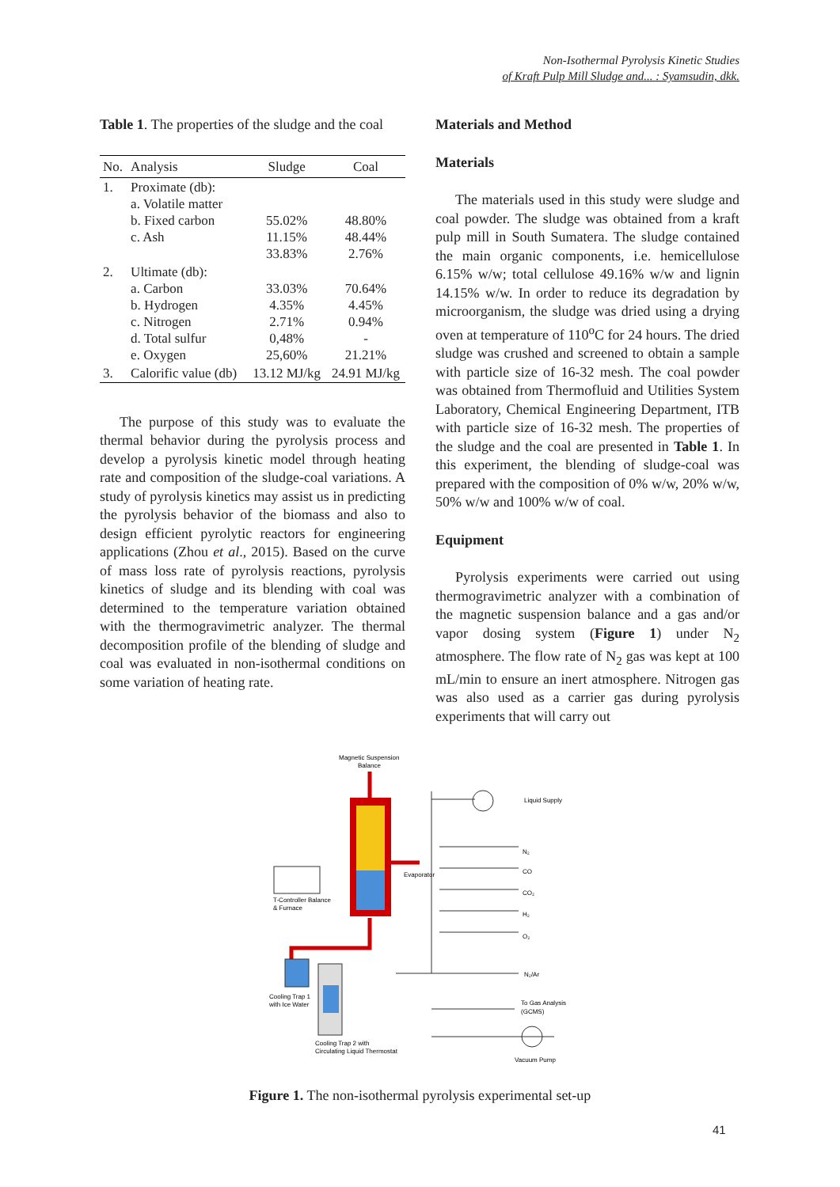Non-Isothermal Pyrolysis Kinetic Studies
of Kraft Pulp Mill Sludge and... : Syamsudin, dkk.
Table 1. The properties of the sludge and the coal
| No. | Analysis | Sludge | Coal |
| --- | --- | --- | --- |
| 1. | Proximate (db): a. Volatile matter b. Fixed carbon c. Ash | 55.02% 11.15% 33.83% | 48.80% 48.44% 2.76% |
| 2. | Ultimate (db): a. Carbon b. Hydrogen c. Nitrogen d. Total sulfur e. Oxygen | 33.03% 4.35% 2.71% 0,48% 25,60% | 70.64% 4.45% 0.94% - 21.21% |
| 3. | Calorific value (db) | 13.12 MJ/kg | 24.91 MJ/kg |
The purpose of this study was to evaluate the thermal behavior during the pyrolysis process and develop a pyrolysis kinetic model through heating rate and composition of the sludge-coal variations. A study of pyrolysis kinetics may assist us in predicting the pyrolysis behavior of the biomass and also to design efficient pyrolytic reactors for engineering applications (Zhou et al., 2015). Based on the curve of mass loss rate of pyrolysis reactions, pyrolysis kinetics of sludge and its blending with coal was determined to the temperature variation obtained with the thermogravimetric analyzer. The thermal decomposition profile of the blending of sludge and coal was evaluated in non-isothermal conditions on some variation of heating rate.
Materials and Method
Materials
The materials used in this study were sludge and coal powder. The sludge was obtained from a kraft pulp mill in South Sumatera. The sludge contained the main organic components, i.e. hemicellulose 6.15% w/w; total cellulose 49.16% w/w and lignin 14.15% w/w. In order to reduce its degradation by microorganism, the sludge was dried using a drying oven at temperature of 110<sup>o</sup>C for 24 hours. The dried sludge was crushed and screened to obtain a sample with particle size of 16-32 mesh. The coal powder was obtained from Thermofluid and Utilities System Laboratory, Chemical Engineering Department, ITB with particle size of 16-32 mesh. The properties of the sludge and the coal are presented in Table 1. In this experiment, the blending of sludge-coal was prepared with the composition of 0% w/w, 20% w/w, 50% w/w and 100% w/w of coal.
Equipment
Pyrolysis experiments were carried out using thermogravimetric analyzer with a combination of the magnetic suspension balance and a gas and/or vapor dosing system (Figure 1) under N<sub>2</sub> atmosphere. The flow rate of N<sub>2</sub> gas was kept at 100 mL/min to ensure an inert atmosphere. Nitrogen gas was also used as a carrier gas during pyrolysis experiments that will carry out
Magnetic Suspension
Balance
T-Controller Balance
& Furnace
Evaporator
Liquid Supply
N₂
CO
CO₂
H₂
O₂
N₂/Ar
To Gas Analysis
(GCMS)
Vacuum Pump
Cooling Trap 1
with Ice Water
Cooling Trap 2 with
Circulating Liquid Thermostat
Figure 1. The non-isothermal pyrolysis experimental set-up
41